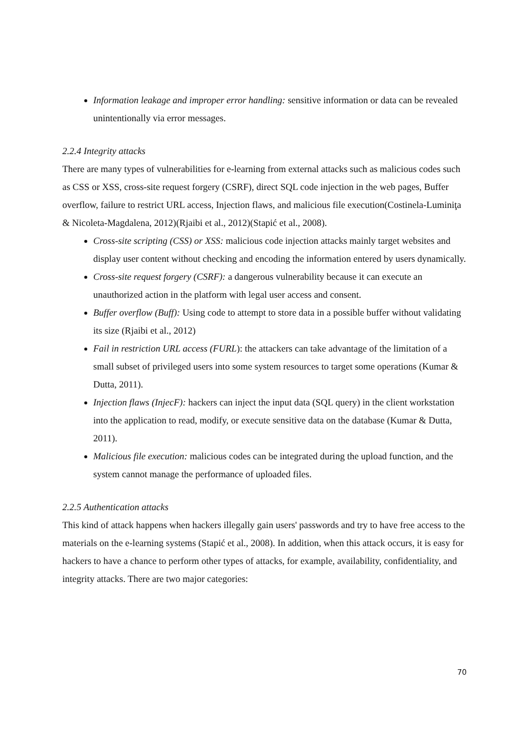Information leakage and improper error handling: sensitive information or data can be revealed unintentionally via error messages.
2.2.4 Integrity attacks
There are many types of vulnerabilities for e-learning from external attacks such as malicious codes such as CSS or XSS, cross-site request forgery (CSRF), direct SQL code injection in the web pages, Buffer overflow, failure to restrict URL access, Injection flaws, and malicious file execution(Costinela-Luminiţa & Nicoleta-Magdalena, 2012)(Rjaibi et al., 2012)(Stapić et al., 2008).
Cross-site scripting (CSS) or XSS: malicious code injection attacks mainly target websites and display user content without checking and encoding the information entered by users dynamically.
Cross-site request forgery (CSRF): a dangerous vulnerability because it can execute an unauthorized action in the platform with legal user access and consent.
Buffer overflow (Buff): Using code to attempt to store data in a possible buffer without validating its size (Rjaibi et al., 2012)
Fail in restriction URL access (FURL): the attackers can take advantage of the limitation of a small subset of privileged users into some system resources to target some operations (Kumar & Dutta, 2011).
Injection flaws (InjecF): hackers can inject the input data (SQL query) in the client workstation into the application to read, modify, or execute sensitive data on the database (Kumar & Dutta, 2011).
Malicious file execution: malicious codes can be integrated during the upload function, and the system cannot manage the performance of uploaded files.
2.2.5 Authentication attacks
This kind of attack happens when hackers illegally gain users' passwords and try to have free access to the materials on the e-learning systems (Stapić et al., 2008). In addition, when this attack occurs, it is easy for hackers to have a chance to perform other types of attacks, for example, availability, confidentiality, and integrity attacks. There are two major categories:
70